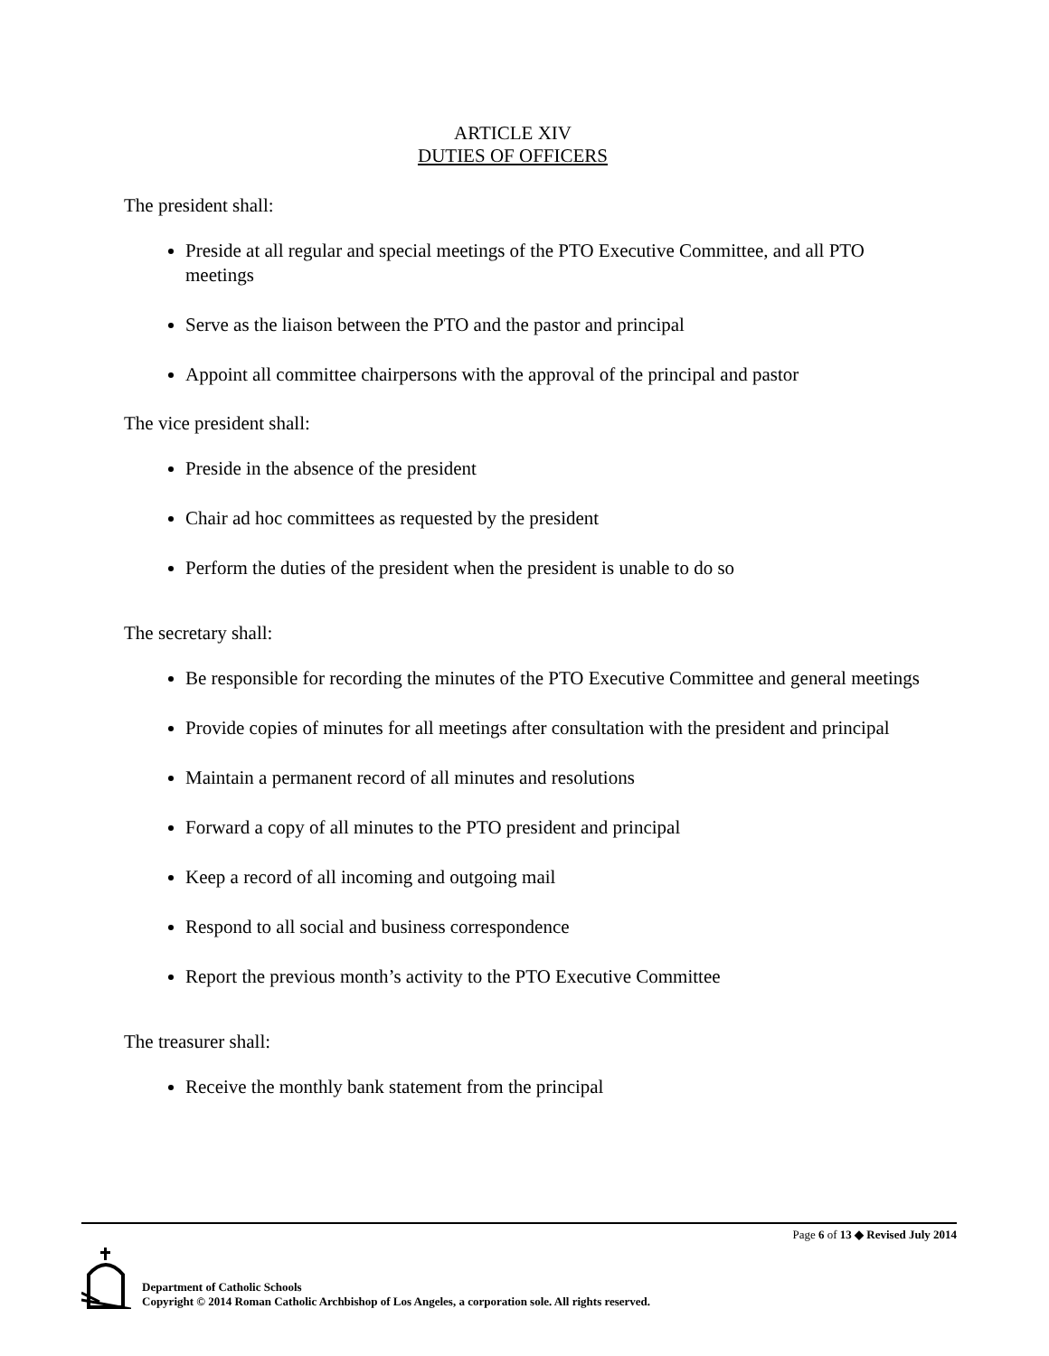ARTICLE XIV
DUTIES OF OFFICERS
The president shall:
Preside at all regular and special meetings of the PTO Executive Committee, and all PTO meetings
Serve as the liaison between the PTO and the pastor and principal
Appoint all committee chairpersons with the approval of the principal and pastor
The vice president shall:
Preside in the absence of the president
Chair ad hoc committees as requested by the president
Perform the duties of the president when the president is unable to do so
The secretary shall:
Be responsible for recording the minutes of the PTO Executive Committee and general meetings
Provide copies of minutes for all meetings after consultation with the president and principal
Maintain a permanent record of all minutes and resolutions
Forward a copy of all minutes to the PTO president and principal
Keep a record of all incoming and outgoing mail
Respond to all social and business correspondence
Report the previous month’s activity to the PTO Executive Committee
The treasurer shall:
Receive the monthly bank statement from the principal
Page 6 of 13 ◆ Revised July 2014
Department of Catholic Schools
Copyright © 2014 Roman Catholic Archbishop of Los Angeles, a corporation sole. All rights reserved.